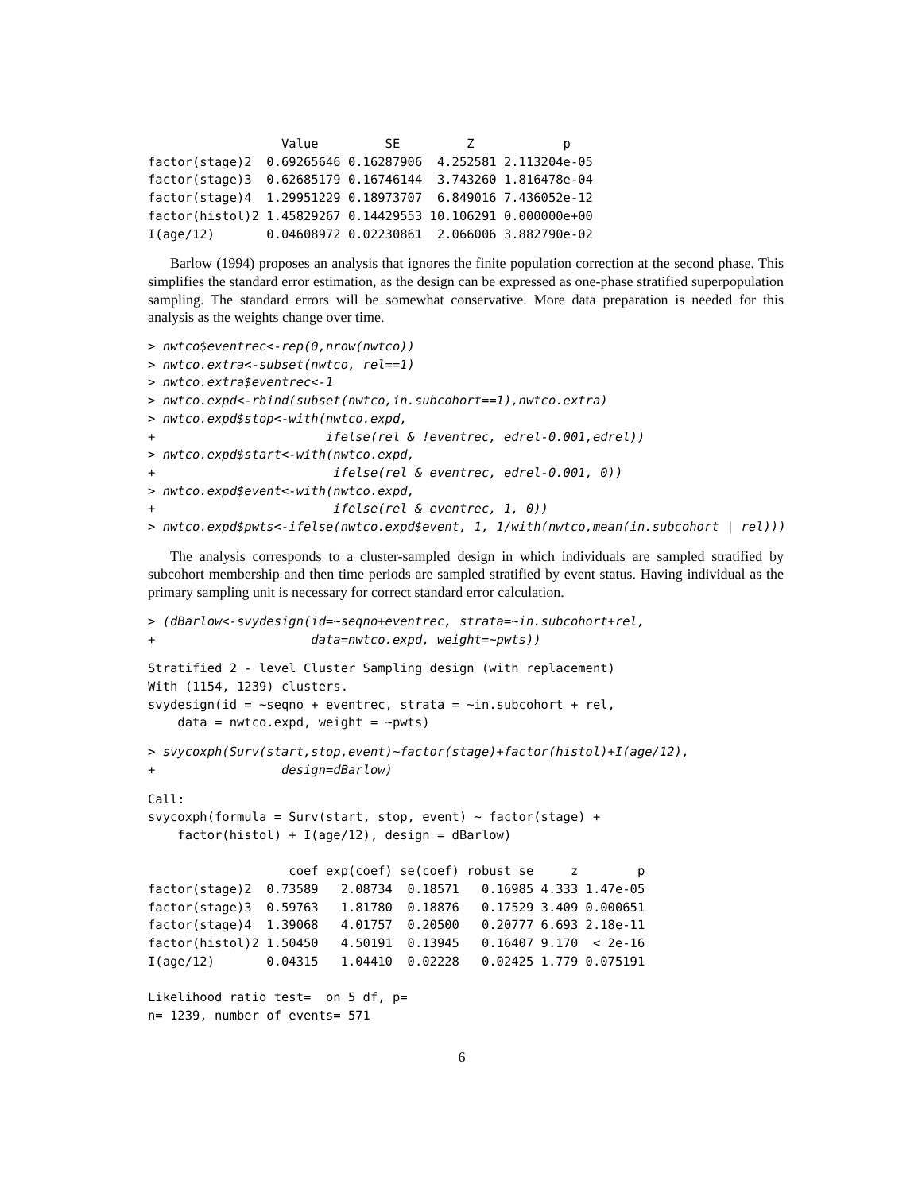Value         SE         Z            p
factor(stage)2  0.69265646 0.16287906  4.252581 2.113204e-05
factor(stage)3  0.62685179 0.16746144  3.743260 1.816478e-04
factor(stage)4  1.29951229 0.18973707  6.849016 7.436052e-12
factor(histol)2 1.45829267 0.14429553 10.106291 0.000000e+00
I(age/12)       0.04608972 0.02230861  2.066006 3.882790e-02
Barlow (1994) proposes an analysis that ignores the finite population correction at the second phase. This simplifies the standard error estimation, as the design can be expressed as one-phase stratified superpopulation sampling. The standard errors will be somewhat conservative. More data preparation is needed for this analysis as the weights change over time.
> nwtco$eventrec<-rep(0,nrow(nwtco))
> nwtco.extra<-subset(nwtco, rel==1)
> nwtco.extra$eventrec<-1
> nwtco.expd<-rbind(subset(nwtco,in.subcohort==1),nwtco.extra)
> nwtco.expd$stop<-with(nwtco.expd,
+                       ifelse(rel & !eventrec, edrel-0.001,edrel))
> nwtco.expd$start<-with(nwtco.expd,
+                        ifelse(rel & eventrec, edrel-0.001, 0))
> nwtco.expd$event<-with(nwtco.expd,
+                        ifelse(rel & eventrec, 1, 0))
> nwtco.expd$pwts<-ifelse(nwtco.expd$event, 1, 1/with(nwtco,mean(in.subcohort | rel)))
The analysis corresponds to a cluster-sampled design in which individuals are sampled stratified by subcohort membership and then time periods are sampled stratified by event status. Having individual as the primary sampling unit is necessary for correct standard error calculation.
> (dBarlow<-svydesign(id=~seqno+eventrec, strata=~in.subcohort+rel,
+                     data=nwtco.expd, weight=~pwts))
Stratified 2 - level Cluster Sampling design (with replacement)
With (1154, 1239) clusters.
svydesign(id = ~seqno + eventrec, strata = ~in.subcohort + rel,
    data = nwtco.expd, weight = ~pwts)
> svycoxph(Surv(start,stop,event)~factor(stage)+factor(histol)+I(age/12),
+                 design=dBarlow)
Call:
svycoxph(formula = Surv(start, stop, event) ~ factor(stage) +
    factor(histol) + I(age/12), design = dBarlow)

                   coef exp(coef) se(coef) robust se     z        p
factor(stage)2  0.73589   2.08734  0.18571   0.16985 4.333 1.47e-05
factor(stage)3  0.59763   1.81780  0.18876   0.17529 3.409 0.000651
factor(stage)4  1.39068   4.01757  0.20500   0.20777 6.693 2.18e-11
factor(histol)2 1.50450   4.50191  0.13945   0.16407 9.170  < 2e-16
I(age/12)       0.04315   1.04410  0.02228   0.02425 1.779 0.075191

Likelihood ratio test=  on 5 df, p=
n= 1239, number of events= 571
6